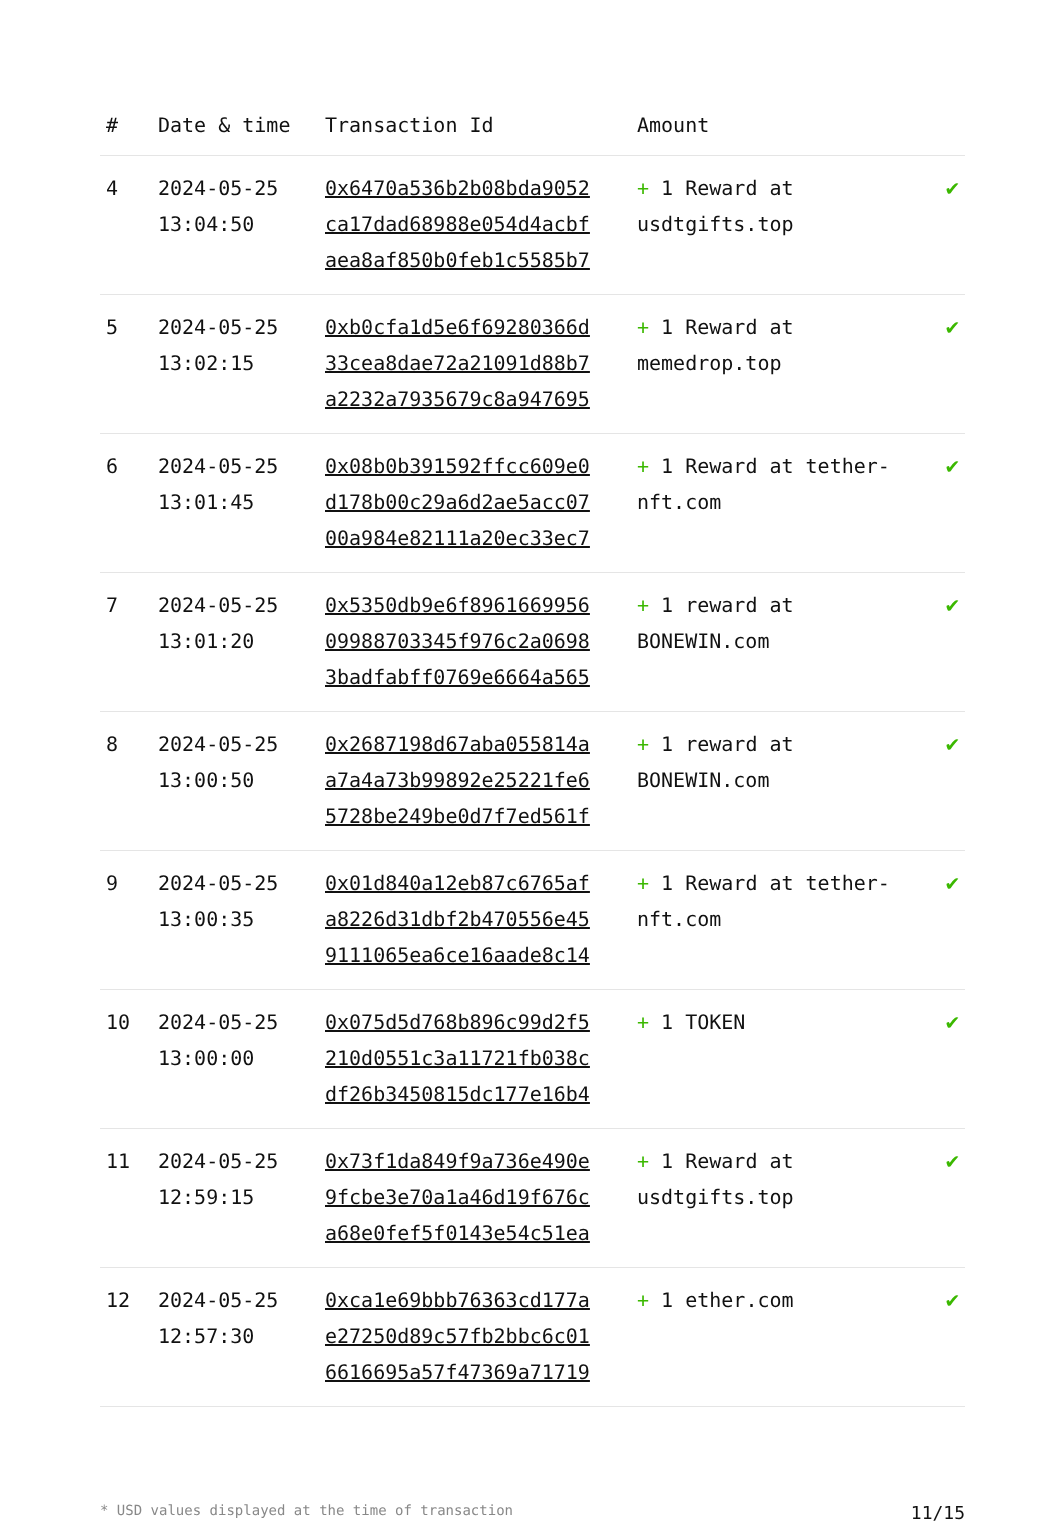| # | Date & time | Transaction Id | Amount | |
| --- | --- | --- | --- | --- |
| 4 | 2024-05-25 13:04:50 | 0x6470a536b2b08bda9052 ca17dad68988e054d4acbf aea8af850b0feb1c5585b7 | + 1 Reward at usdtgifts.top | ✔ |
| 5 | 2024-05-25 13:02:15 | 0xb0cfa1d5e6f69280366d 33cea8dae72a21091d88b7 a2232a7935679c8a947695 | + 1 Reward at memedrop.top | ✔ |
| 6 | 2024-05-25 13:01:45 | 0x08b0b391592ffcc609e0 d178b00c29a6d2ae5acc07 00a984e82111a20ec33ec7 | + 1 Reward at tether-nft.com | ✔ |
| 7 | 2024-05-25 13:01:20 | 0x5350db9e6f8961669956 09988703345f976c2a0698 3badfabff0769e6664a565 | + 1 reward at BONEWIN.com | ✔ |
| 8 | 2024-05-25 13:00:50 | 0x2687198d67aba055814a a7a4a73b99892e25221fe6 5728be249be0d7f7ed561f | + 1 reward at BONEWIN.com | ✔ |
| 9 | 2024-05-25 13:00:35 | 0x01d840a12eb87c6765af a8226d31dbf2b470556e45 9111065ea6ce16aade8c14 | + 1 Reward at tether-nft.com | ✔ |
| 10 | 2024-05-25 13:00:00 | 0x075d5d768b896c99d2f5 210d0551c3a11721fb038c df26b3450815dc177e16b4 | + 1 TOKEN | ✔ |
| 11 | 2024-05-25 12:59:15 | 0x73f1da849f9a736e490e 9fcbe3e70a1a46d19f676c a68e0fef5f0143e54c51ea | + 1 Reward at usdtgifts.top | ✔ |
| 12 | 2024-05-25 12:57:30 | 0xca1e69bbb76363cd177a e27250d89c57fb2bbc6c01 6616695a57f47369a71719 | + 1 ether.com | ✔ |
* USD values displayed at the time of transaction 11/15